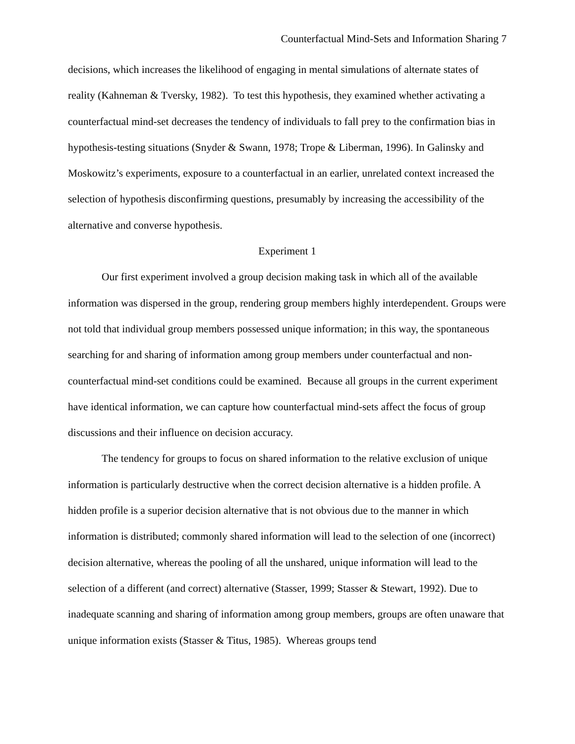Counterfactual Mind-Sets and Information Sharing 7
decisions, which increases the likelihood of engaging in mental simulations of alternate states of reality (Kahneman & Tversky, 1982). To test this hypothesis, they examined whether activating a counterfactual mind-set decreases the tendency of individuals to fall prey to the confirmation bias in hypothesis-testing situations (Snyder & Swann, 1978; Trope & Liberman, 1996). In Galinsky and Moskowitz’s experiments, exposure to a counterfactual in an earlier, unrelated context increased the selection of hypothesis disconfirming questions, presumably by increasing the accessibility of the alternative and converse hypothesis.
Experiment 1
Our first experiment involved a group decision making task in which all of the available information was dispersed in the group, rendering group members highly interdependent. Groups were not told that individual group members possessed unique information; in this way, the spontaneous searching for and sharing of information among group members under counterfactual and non-counterfactual mind-set conditions could be examined. Because all groups in the current experiment have identical information, we can capture how counterfactual mind-sets affect the focus of group discussions and their influence on decision accuracy.
The tendency for groups to focus on shared information to the relative exclusion of unique information is particularly destructive when the correct decision alternative is a hidden profile. A hidden profile is a superior decision alternative that is not obvious due to the manner in which information is distributed; commonly shared information will lead to the selection of one (incorrect) decision alternative, whereas the pooling of all the unshared, unique information will lead to the selection of a different (and correct) alternative (Stasser, 1999; Stasser & Stewart, 1992). Due to inadequate scanning and sharing of information among group members, groups are often unaware that unique information exists (Stasser & Titus, 1985). Whereas groups tend